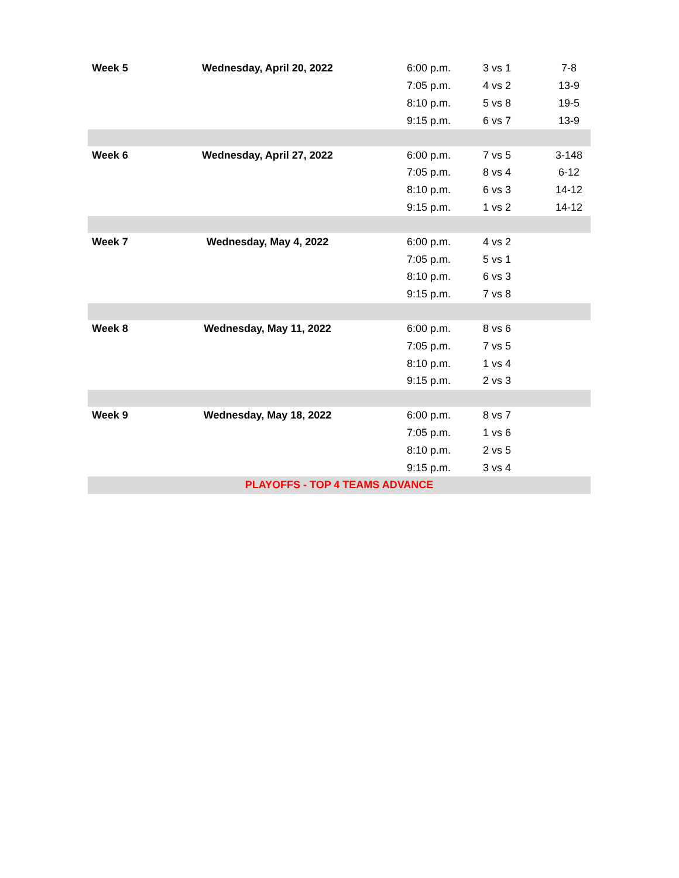| Week 5 | Wednesday, April 20, 2022 | 6:00 p.m. | 3 vs 1 | 7-8 |
| | | 7:05 p.m. | 4 vs 2 | 13-9 |
| | | 8:10 p.m. | 5 vs 8 | 19-5 |
| | | 9:15 p.m. | 6 vs 7 | 13-9 |
| Week 6 | Wednesday, April 27, 2022 | 6:00 p.m. | 7 vs 5 | 3-148 |
| | | 7:05 p.m. | 8 vs 4 | 6-12 |
| | | 8:10 p.m. | 6 vs 3 | 14-12 |
| | | 9:15 p.m. | 1 vs 2 | 14-12 |
| Week 7 | Wednesday, May 4, 2022 | 6:00 p.m. | 4 vs 2 | |
| | | 7:05 p.m. | 5 vs 1 | |
| | | 8:10 p.m. | 6 vs 3 | |
| | | 9:15 p.m. | 7 vs 8 | |
| Week 8 | Wednesday, May 11, 2022 | 6:00 p.m. | 8 vs 6 | |
| | | 7:05 p.m. | 7 vs 5 | |
| | | 8:10 p.m. | 1 vs 4 | |
| | | 9:15 p.m. | 2 vs 3 | |
| Week 9 | Wednesday, May 18, 2022 | 6:00 p.m. | 8 vs 7 | |
| | | 7:05 p.m. | 1 vs 6 | |
| | | 8:10 p.m. | 2 vs 5 | |
| | | 9:15 p.m. | 3 vs 4 | |
| PLAYOFFS - TOP 4 TEAMS ADVANCE | | | | |